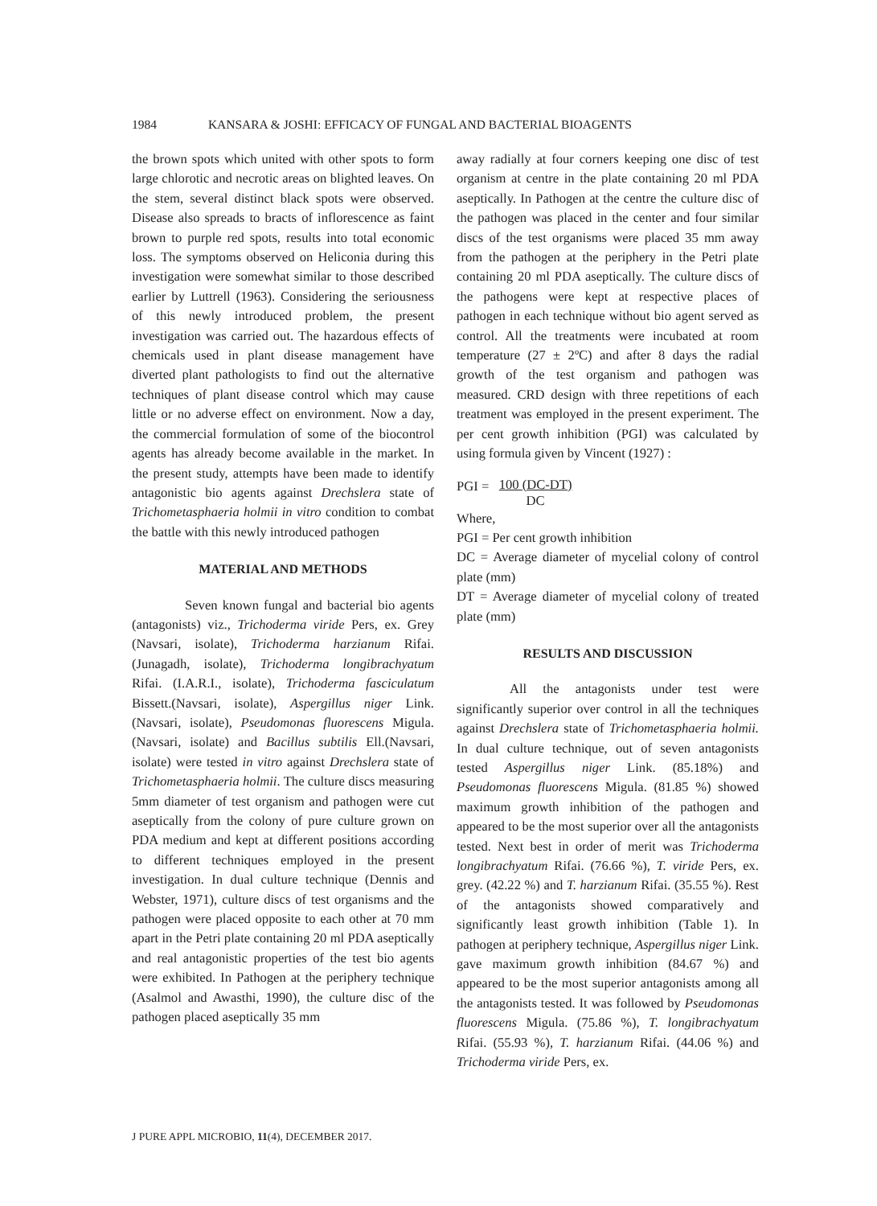1984 KANSARA & JOSHI: EFFICACY OF FUNGAL AND BACTERIAL BIOAGENTS
the brown spots which united with other spots to form large chlorotic and necrotic areas on blighted leaves. On the stem, several distinct black spots were observed. Disease also spreads to bracts of inflorescence as faint brown to purple red spots, results into total economic loss. The symptoms observed on Heliconia during this investigation were somewhat similar to those described earlier by Luttrell (1963). Considering the seriousness of this newly introduced problem, the present investigation was carried out. The hazardous effects of chemicals used in plant disease management have diverted plant pathologists to find out the alternative techniques of plant disease control which may cause little or no adverse effect on environment. Now a day, the commercial formulation of some of the biocontrol agents has already become available in the market. In the present study, attempts have been made to identify antagonistic bio agents against Drechslera state of Trichometasphaeria holmii in vitro condition to combat the battle with this newly introduced pathogen
MATERIAL AND METHODS
Seven known fungal and bacterial bio agents (antagonists) viz., Trichoderma viride Pers, ex. Grey (Navsari, isolate), Trichoderma harzianum Rifai. (Junagadh, isolate), Trichoderma longibrachyatum Rifai. (I.A.R.I., isolate), Trichoderma fasciculatum Bissett.(Navsari, isolate), Aspergillus niger Link.(Navsari, isolate), Pseudomonas fluorescens Migula.(Navsari, isolate) and Bacillus subtilis Ell.(Navsari, isolate) were tested in vitro against Drechslera state of Trichometasphaeria holmii. The culture discs measuring 5mm diameter of test organism and pathogen were cut aseptically from the colony of pure culture grown on PDA medium and kept at different positions according to different techniques employed in the present investigation. In dual culture technique (Dennis and Webster, 1971), culture discs of test organisms and the pathogen were placed opposite to each other at 70 mm apart in the Petri plate containing 20 ml PDA aseptically and real antagonistic properties of the test bio agents were exhibited. In Pathogen at the periphery technique (Asalmol and Awasthi, 1990), the culture disc of the pathogen placed aseptically 35 mm
away radially at four corners keeping one disc of test organism at centre in the plate containing 20 ml PDA aseptically. In Pathogen at the centre the culture disc of the pathogen was placed in the center and four similar discs of the test organisms were placed 35 mm away from the pathogen at the periphery in the Petri plate containing 20 ml PDA aseptically. The culture discs of the pathogens were kept at respective places of pathogen in each technique without bio agent served as control. All the treatments were incubated at room temperature (27 ± 2ºC) and after 8 days the radial growth of the test organism and pathogen was measured. CRD design with three repetitions of each treatment was employed in the present experiment. The per cent growth inhibition (PGI) was calculated by using formula given by Vincent (1927) :
PGI = 100 (DC-DT) DC
Where,
PGI = Per cent growth inhibition
DC = Average diameter of mycelial colony of control plate (mm)
DT = Average diameter of mycelial colony of treated plate (mm)
RESULTS AND DISCUSSION
All the antagonists under test were significantly superior over control in all the techniques against Drechslera state of Trichometasphaeria holmii. In dual culture technique, out of seven antagonists tested Aspergillus niger Link. (85.18%) and Pseudomonas fluorescens Migula. (81.85 %) showed maximum growth inhibition of the pathogen and appeared to be the most superior over all the antagonists tested. Next best in order of merit was Trichoderma longibrachyatum Rifai. (76.66 %), T. viride Pers, ex. grey. (42.22 %) and T. harzianum Rifai. (35.55 %). Rest of the antagonists showed comparatively and significantly least growth inhibition (Table 1). In pathogen at periphery technique, Aspergillus niger Link. gave maximum growth inhibition (84.67 %) and appeared to be the most superior antagonists among all the antagonists tested. It was followed by Pseudomonas fluorescens Migula. (75.86 %), T. longibrachyatum Rifai. (55.93 %), T. harzianum Rifai. (44.06 %) and Trichoderma viride Pers, ex.
J PURE APPL MICROBIO, 11(4), DECEMBER 2017.